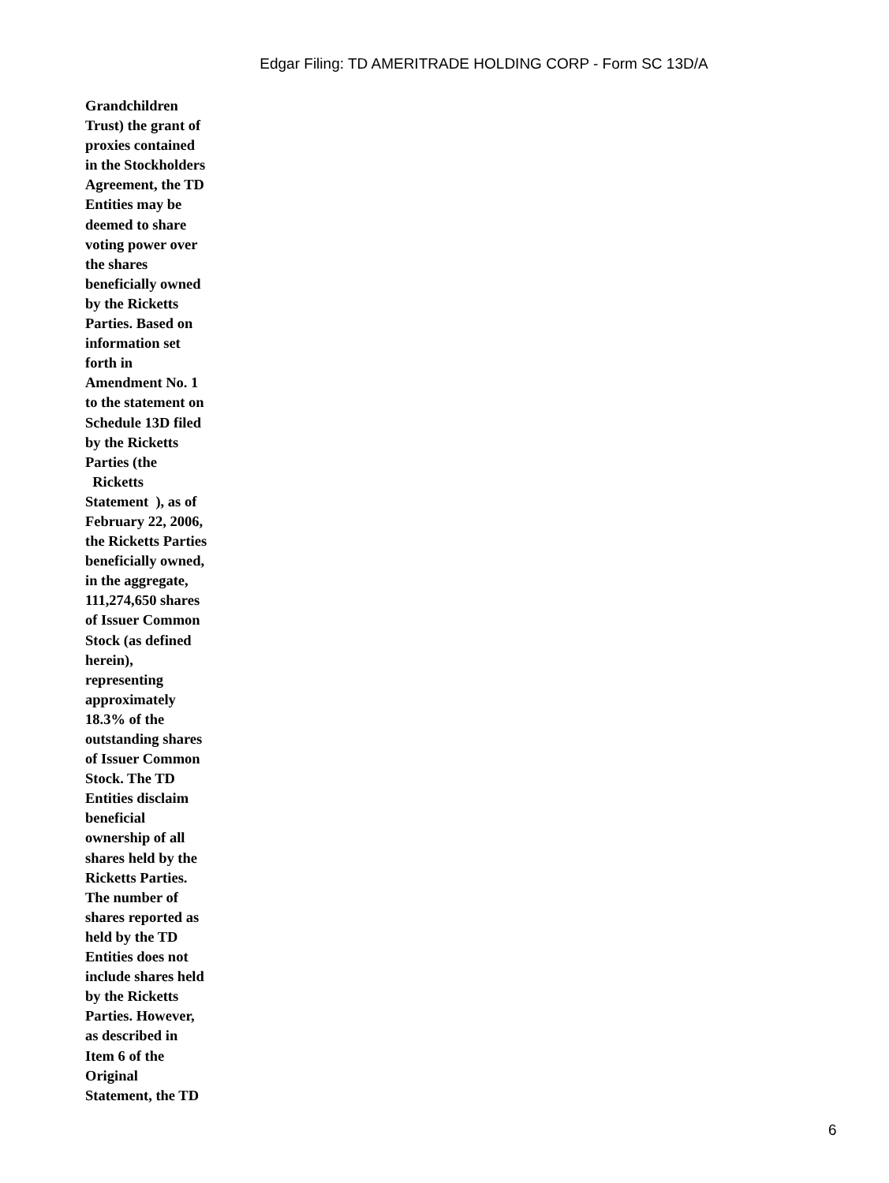Edgar Filing: TD AMERITRADE HOLDING CORP - Form SC 13D/A
Grandchildren
Trust) the grant of
proxies contained
in the Stockholders
Agreement, the TD
Entities may be
deemed to share
voting power over
the shares
beneficially owned
by the Ricketts
Parties. Based on
information set
forth in
Amendment No. 1
to the statement on
Schedule 13D filed
by the Ricketts
Parties (the
Ricketts
Statement ), as of
February 22, 2006,
the Ricketts Parties
beneficially owned,
in the aggregate,
111,274,650 shares
of Issuer Common
Stock (as defined
herein),
representing
approximately
18.3% of the
outstanding shares
of Issuer Common
Stock. The TD
Entities disclaim
beneficial
ownership of all
shares held by the
Ricketts Parties.
The number of
shares reported as
held by the TD
Entities does not
include shares held
by the Ricketts
Parties. However,
as described in
Item 6 of the
Original
Statement, the TD
6